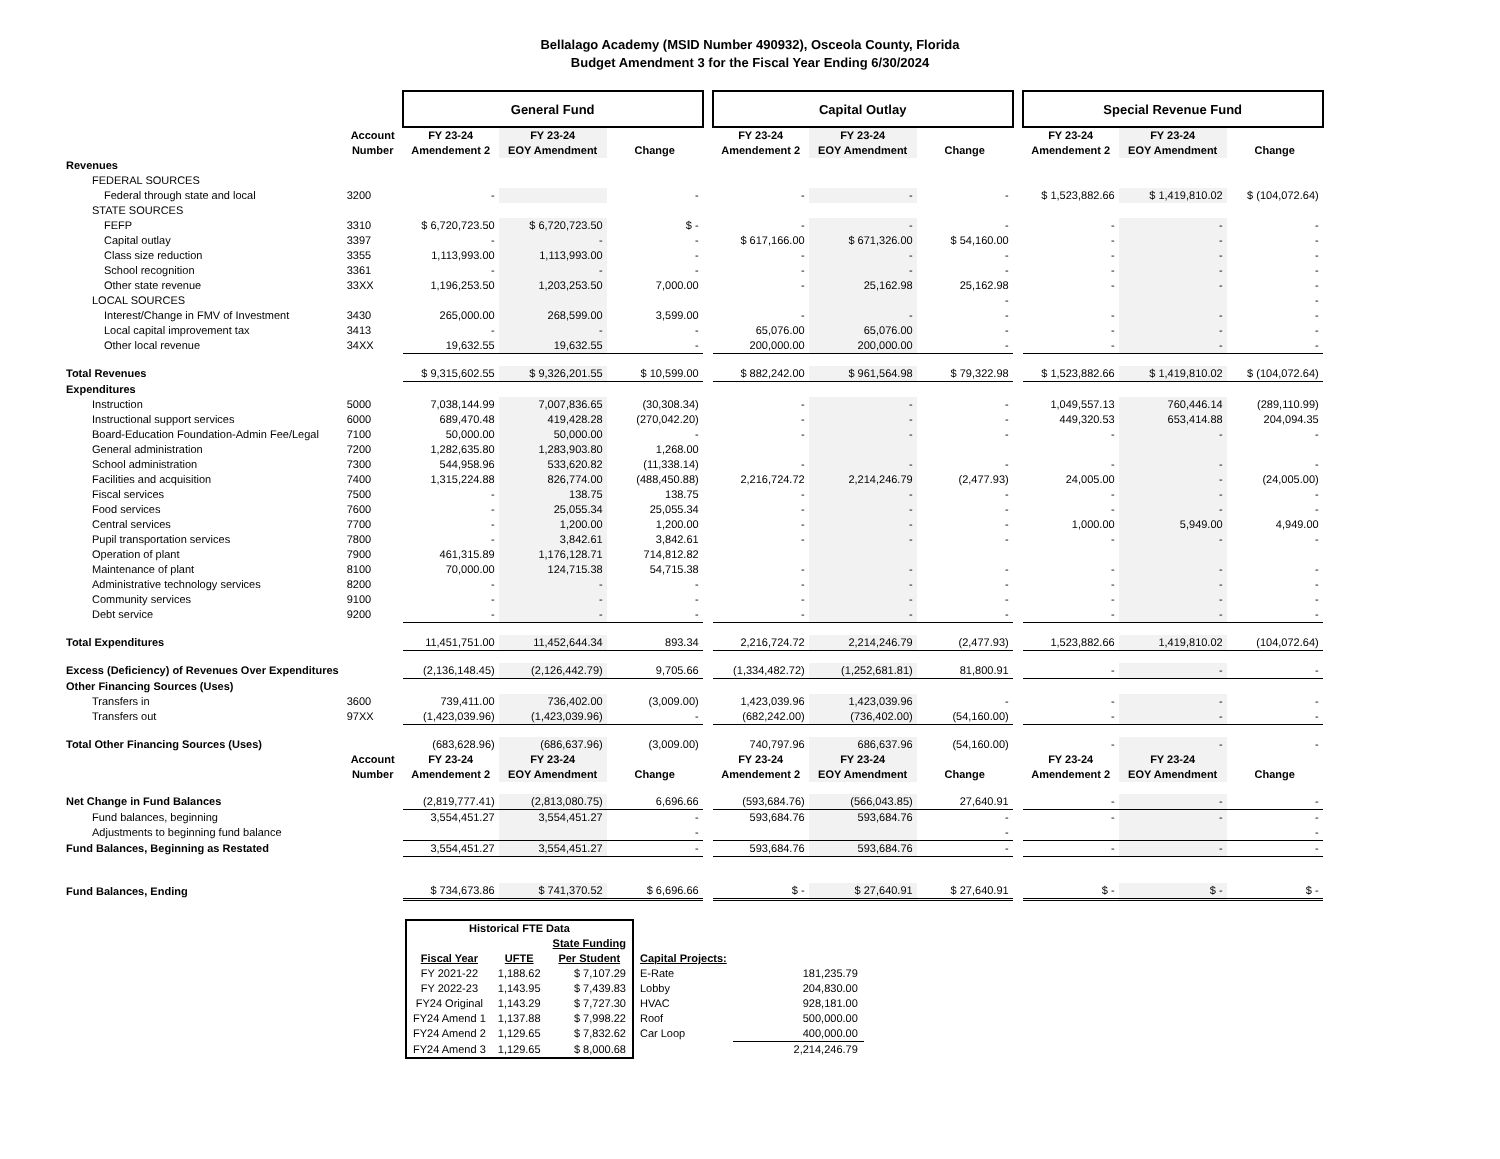Bellalago Academy (MSID Number 490932), Osceola County, Florida
Budget Amendment 3 for the Fiscal Year Ending 6/30/2024
| | | General Fund | | | | Capital Outlay | | | | Special Revenue Fund | | |
| | Account Number | FY 23-24 Amendement 2 | FY 23-24 EOY Amendment | Change | | FY 23-24 Amendement 2 | FY 23-24 EOY Amendment | Change | | FY 23-24 Amendement 2 | FY 23-24 EOY Amendment | Change |
| Revenues | | | | | | | | | | | | |
| FEDERAL SOURCES | | | | | | | | | | | | |
| Federal through state and local | 3200 | - | | - | | - | - | - | | $ 1,523,882.66 | $ 1,419,810.02 | $ (104,072.64) |
| STATE SOURCES | | | | | | | | | | | | |
| FEFP | 3310 | $ 6,720,723.50 | $ 6,720,723.50 | $ - | | - | - | - | | - | - | - |
| Capital outlay | 3397 | - | - | - | | $ 617,166.00 | $ 671,326.00 | $ 54,160.00 | | - | - | - |
| Class size reduction | 3355 | 1,113,993.00 | 1,113,993.00 | - | | - | - | - | | - | - | - |
| School recognition | 3361 | - | - | - | | - | - | - | | - | - | - |
| Other state revenue | 33XX | 1,196,253.50 | 1,203,253.50 | 7,000.00 | | - | 25,162.98 | 25,162.98 | | - | - | - |
| LOCAL SOURCES | | | | | | | | - | | | | - |
| Interest/Change in FMV of Investment | 3430 | 265,000.00 | 268,599.00 | 3,599.00 | | - | - | - | | - | - | - |
| Local capital improvement tax | 3413 | - | - | - | | 65,076.00 | 65,076.00 | - | | - | - | - |
| Other local revenue | 34XX | 19,632.55 | 19,632.55 | - | | 200,000.00 | 200,000.00 | - | | - | - | - |
| Total Revenues | | $ 9,315,602.55 | $ 9,326,201.55 | $ 10,599.00 | | $ 882,242.00 | $ 961,564.98 | $ 79,322.98 | | $ 1,523,882.66 | $ 1,419,810.02 | $ (104,072.64) |
| Expenditures | | | | | | | | | | | | |
| Instruction | 5000 | 7,038,144.99 | 7,007,836.65 | (30,308.34) | | - | - | - | | 1,049,557.13 | 760,446.14 | (289,110.99) |
| Instructional support services | 6000 | 689,470.48 | 419,428.28 | (270,042.20) | | - | - | - | | 449,320.53 | 653,414.88 | 204,094.35 |
| Board-Education Foundation-Admin Fee/Legal | 7100 | 50,000.00 | 50,000.00 | - | | - | - | - | | - | - | - |
| General administration | 7200 | 1,282,635.80 | 1,283,903.80 | 1,268.00 | | | | | | | | |
| School administration | 7300 | 544,958.96 | 533,620.82 | (11,338.14) | | - | - | - | | - | - | - |
| Facilities and acquisition | 7400 | 1,315,224.88 | 826,774.00 | (488,450.88) | | 2,216,724.72 | 2,214,246.79 | (2,477.93) | | 24,005.00 | - | (24,005.00) |
| Fiscal services | 7500 | - | 138.75 | 138.75 | | - | - | - | | - | - | - |
| Food services | 7600 | - | 25,055.34 | 25,055.34 | | - | - | - | | - | - | - |
| Central services | 7700 | - | 1,200.00 | 1,200.00 | | - | - | - | | 1,000.00 | 5,949.00 | 4,949.00 |
| Pupil transportation services | 7800 | - | 3,842.61 | 3,842.61 | | - | - | - | | - | - | - |
| Operation of plant | 7900 | 461,315.89 | 1,176,128.71 | 714,812.82 | | | | | | | | |
| Maintenance of plant | 8100 | 70,000.00 | 124,715.38 | 54,715.38 | | - | - | - | | - | - | - |
| Administrative technology services | 8200 | - | - | - | | - | - | - | | - | - | - |
| Community services | 9100 | - | - | - | | - | - | - | | - | - | - |
| Debt service | 9200 | - | - | - | | - | - | - | | - | - | - |
| Total Expenditures | | 11,451,751.00 | 11,452,644.34 | 893.34 | | 2,216,724.72 | 2,214,246.79 | (2,477.93) | | 1,523,882.66 | 1,419,810.02 | (104,072.64) |
| Excess (Deficiency) of Revenues Over Expenditures | | (2,136,148.45) | (2,126,442.79) | 9,705.66 | | (1,334,482.72) | (1,252,681.81) | 81,800.91 | | - | - | - |
| Other Financing Sources (Uses) | | | | | | | | | | | | |
| Transfers in | 3600 | 739,411.00 | 736,402.00 | (3,009.00) | | 1,423,039.96 | 1,423,039.96 | - | | - | - | - |
| Transfers out | 97XX | (1,423,039.96) | (1,423,039.96) | - | | (682,242.00) | (736,402.00) | (54,160.00) | | - | - | - |
| Total Other Financing Sources (Uses) | | (683,628.96) | (686,637.96) | (3,009.00) | | 740,797.96 | 686,637.96 | (54,160.00) | | - | - | - |
| | Account Number | FY 23-24 Amendement 2 | FY 23-24 EOY Amendment | Change | | FY 23-24 Amendement 2 | FY 23-24 EOY Amendment | Change | | FY 23-24 Amendement 2 | FY 23-24 EOY Amendment | Change |
| Net Change in Fund Balances | | (2,819,777.41) | (2,813,080.75) | 6,696.66 | | (593,684.76) | (566,043.85) | 27,640.91 | | - | - | - |
| Fund balances, beginning | | 3,554,451.27 | 3,554,451.27 | - | | 593,684.76 | 593,684.76 | - | | - | - | - |
| Adjustments to beginning fund balance | | | | - | | | | - | | | | - |
| Fund Balances, Beginning as Restated | | 3,554,451.27 | 3,554,451.27 | - | | 593,684.76 | 593,684.76 | - | | - | - | - |
| Fund Balances, Ending | | $ 734,673.86 | $ 741,370.52 | $ 6,696.66 | | $ - | $ 27,640.91 | $ 27,640.91 | | $ - | $ - | $ - |
| Historical FTE Data | | | | |
| | | State Funding | | |
| Fiscal Year | UFTE | Per Student | Capital Projects: | |
| FY 2021-22 | 1,188.62 | $ 7,107.29 | E-Rate | 181,235.79 |
| FY 2022-23 | 1,143.95 | $ 7,439.83 | Lobby | 204,830.00 |
| FY24 Original | 1,143.29 | $ 7,727.30 | HVAC | 928,181.00 |
| FY24 Amend 1 | 1,137.88 | $ 7,998.22 | Roof | 500,000.00 |
| FY24 Amend 2 | 1,129.65 | $ 7,832.62 | Car Loop | 400,000.00 |
| FY24 Amend 3 | 1,129.65 | $ 8,000.68 | | 2,214,246.79 |